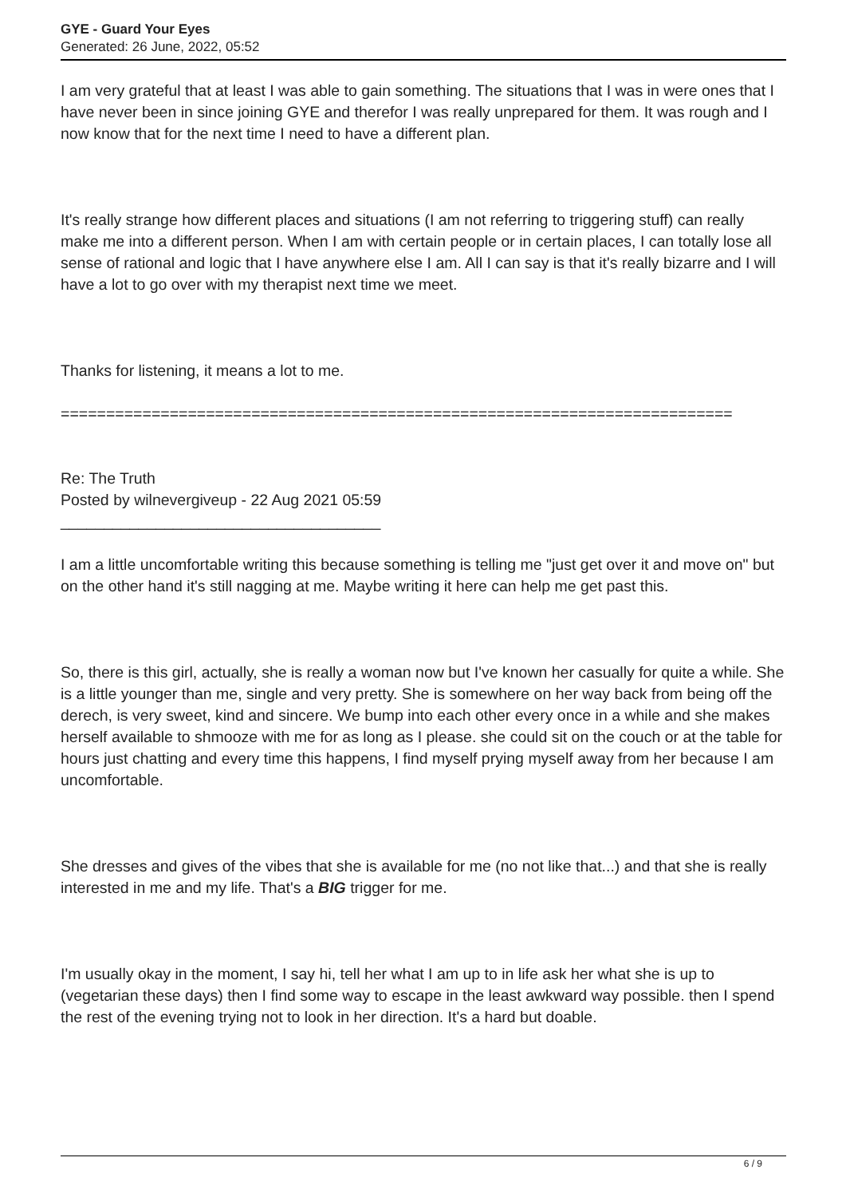GYE - Guard Your Eyes
Generated: 26 June, 2022, 05:52
I am very grateful that at least I was able to gain something. The situations that I was in were ones that I have never been in since joining GYE and therefor I was really unprepared for them. It was rough and I now know that for the next time I need to have a different plan.
It's really strange how different places and situations (I am not referring to triggering stuff) can really make me into a different person. When I am with certain people or in certain places, I can totally lose all sense of rational and logic that I have anywhere else I am. All I can say is that it's really bizarre and I will have a lot to go over with my therapist next time we meet.
Thanks for listening, it means a lot to me.
==========================================================================
Re: The Truth
Posted by wilnevergiveup - 22 Aug 2021 05:59
_____________________________________
I am a little uncomfortable writing this because something is telling me "just get over it and move on" but on the other hand it's still nagging at me. Maybe writing it here can help me get past this.
So, there is this girl, actually, she is really a woman now but I've known her casually for quite a while. She is a little younger than me, single and very pretty. She is somewhere on her way back from being off the derech, is very sweet, kind and sincere. We bump into each other every once in a while and she makes herself available to shmooze with me for as long as I please. she could sit on the couch or at the table for hours just chatting and every time this happens, I find myself prying myself away from her because I am uncomfortable.
She dresses and gives of the vibes that she is available for me (no not like that...) and that she is really interested in me and my life. That's a BIG trigger for me.
I'm usually okay in the moment, I say hi, tell her what I am up to in life ask her what she is up to (vegetarian these days) then I find some way to escape in the least awkward way possible. then I spend the rest of the evening trying not to look in her direction. It's a hard but doable.
6 / 9